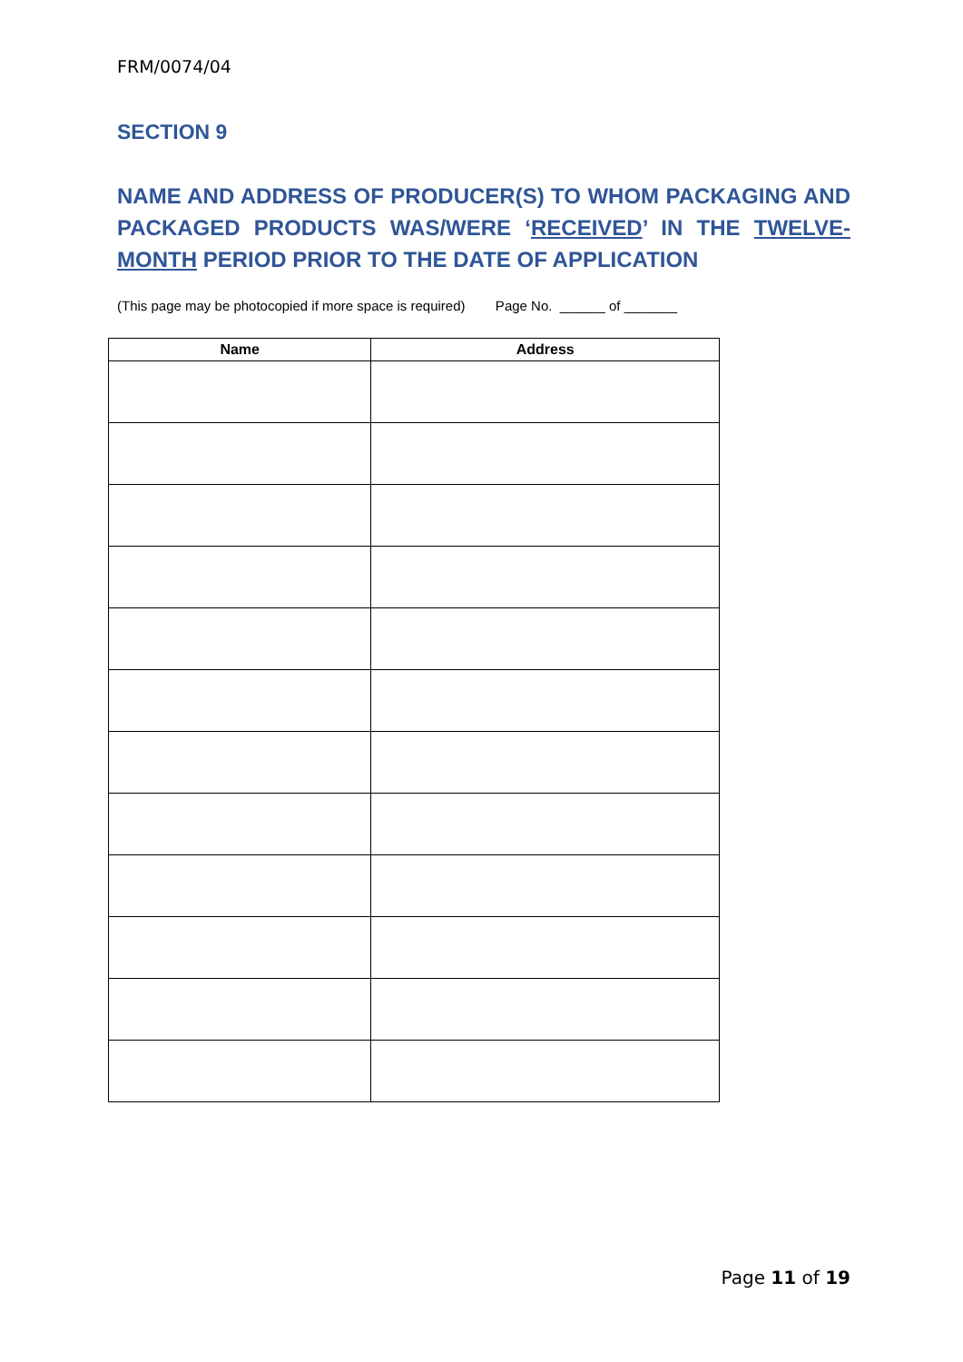FRM/0074/04
SECTION 9
NAME AND ADDRESS OF PRODUCER(S) TO WHOM PACKAGING AND PACKAGED PRODUCTS WAS/WERE ‘RECEIVED’ IN THE TWELVE-MONTH PERIOD PRIOR TO THE DATE OF APPLICATION
(This page may be photocopied if more space is required) Page No. ______ of _______
| Name | Address |
| --- | --- |
Page 11 of 19